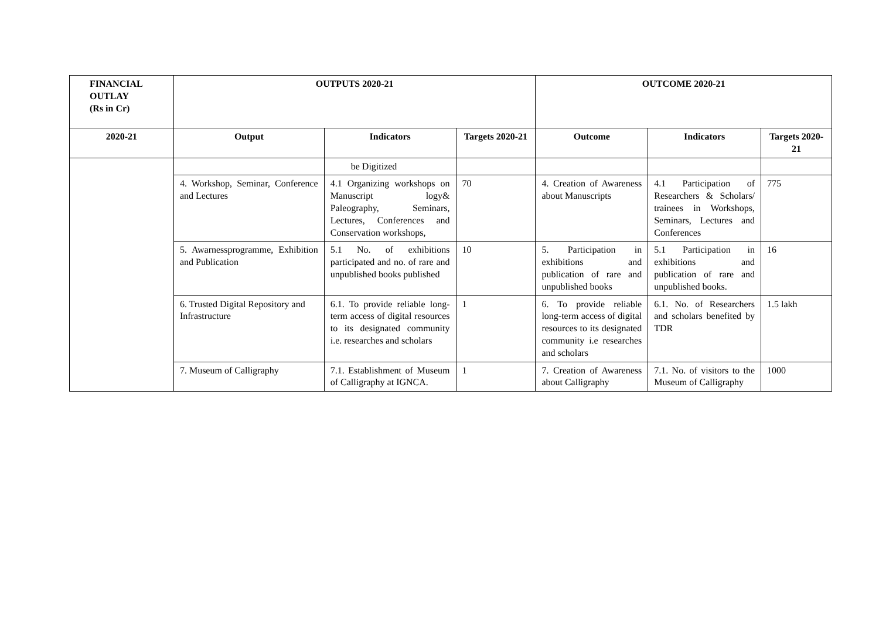| FINANCIAL OUTLAY (Rs in Cr) | OUTPUTS 2020-21 | | | OUTCOME 2020-21 | | |
| --- | --- | --- | --- | --- | --- | --- |
| 2020-21 | Output | Indicators | Targets 2020-21 | Outcome | Indicators | Targets 2020-21 |
| | | be Digitized | | | | |
| | 4. Workshop, Seminar, Conference and Lectures | 4.1 Organizing workshops on Manuscript logy& Paleography, Seminars, Lectures, Conferences and Conservation workshops, | 70 | 4. Creation of Awareness about Manuscripts | 4.1 Participation of Researchers & Scholars/ trainees in Workshops, Seminars, Lectures and Conferences | 775 |
| | 5. Awarnessprogramme, Exhibition and Publication | 5.1 No. of exhibitions participated and no. of rare and unpublished books published | 10 | 5. Participation in exhibitions and publication of rare and unpublished books | 5.1 Participation in exhibitions and publication of rare and unpublished books. | 16 |
| | 6. Trusted Digital Repository and Infrastructure | 6.1. To provide reliable long-term access of digital resources to its designated community i.e. researches and scholars | 1 | 6. To provide reliable long-term access of digital resources to its designated community i.e researches and scholars | 6.1. No. of Researchers and scholars benefited by TDR | 1.5 lakh |
| | 7. Museum of Calligraphy | 7.1. Establishment of Museum of Calligraphy at IGNCA. | 1 | 7. Creation of Awareness about Calligraphy | 7.1. No. of visitors to the Museum of Calligraphy | 1000 |